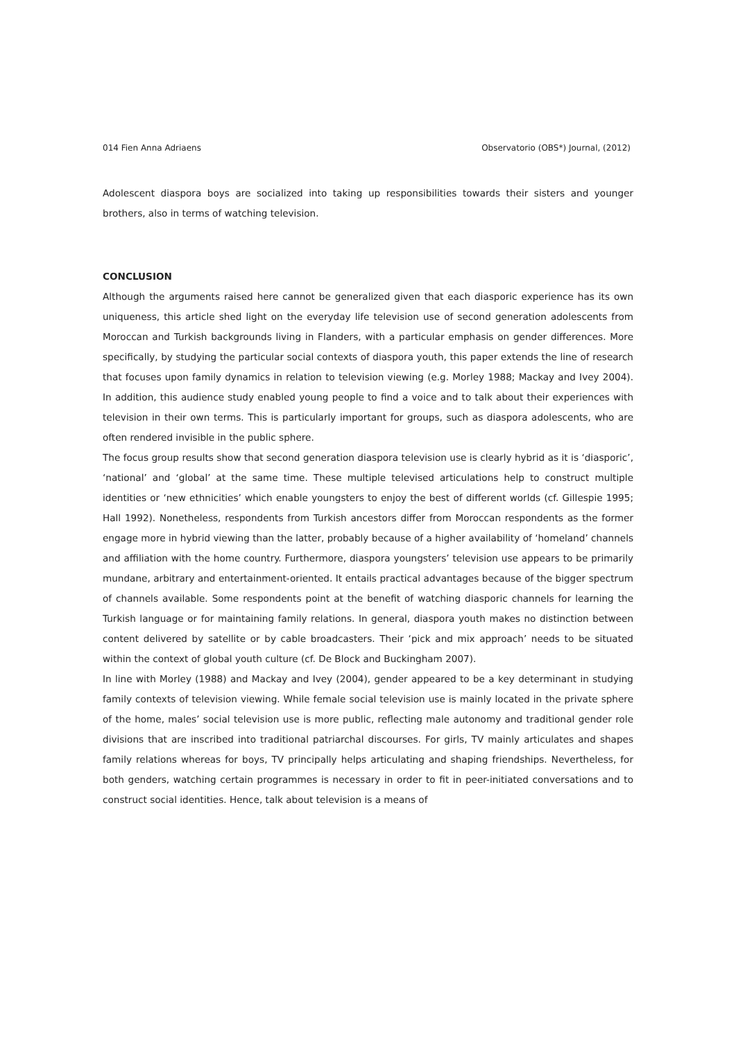014 Fien Anna Adriaens Observatorio (OBS*) Journal, (2012)
Adolescent diaspora boys are socialized into taking up responsibilities towards their sisters and younger brothers, also in terms of watching television.
CONCLUSION
Although the arguments raised here cannot be generalized given that each diasporic experience has its own uniqueness, this article shed light on the everyday life television use of second generation adolescents from Moroccan and Turkish backgrounds living in Flanders, with a particular emphasis on gender differences. More specifically, by studying the particular social contexts of diaspora youth, this paper extends the line of research that focuses upon family dynamics in relation to television viewing (e.g. Morley 1988; Mackay and Ivey 2004). In addition, this audience study enabled young people to find a voice and to talk about their experiences with television in their own terms. This is particularly important for groups, such as diaspora adolescents, who are often rendered invisible in the public sphere.
The focus group results show that second generation diaspora television use is clearly hybrid as it is ‘diasporic’, ‘national’ and ‘global’ at the same time. These multiple televised articulations help to construct multiple identities or ‘new ethnicities’ which enable youngsters to enjoy the best of different worlds (cf. Gillespie 1995; Hall 1992). Nonetheless, respondents from Turkish ancestors differ from Moroccan respondents as the former engage more in hybrid viewing than the latter, probably because of a higher availability of ‘homeland’ channels and affiliation with the home country. Furthermore, diaspora youngsters’ television use appears to be primarily mundane, arbitrary and entertainment-oriented. It entails practical advantages because of the bigger spectrum of channels available. Some respondents point at the benefit of watching diasporic channels for learning the Turkish language or for maintaining family relations. In general, diaspora youth makes no distinction between content delivered by satellite or by cable broadcasters. Their ‘pick and mix approach’ needs to be situated within the context of global youth culture (cf. De Block and Buckingham 2007).
In line with Morley (1988) and Mackay and Ivey (2004), gender appeared to be a key determinant in studying family contexts of television viewing. While female social television use is mainly located in the private sphere of the home, males’ social television use is more public, reflecting male autonomy and traditional gender role divisions that are inscribed into traditional patriarchal discourses. For girls, TV mainly articulates and shapes family relations whereas for boys, TV principally helps articulating and shaping friendships. Nevertheless, for both genders, watching certain programmes is necessary in order to fit in peer-initiated conversations and to construct social identities. Hence, talk about television is a means of